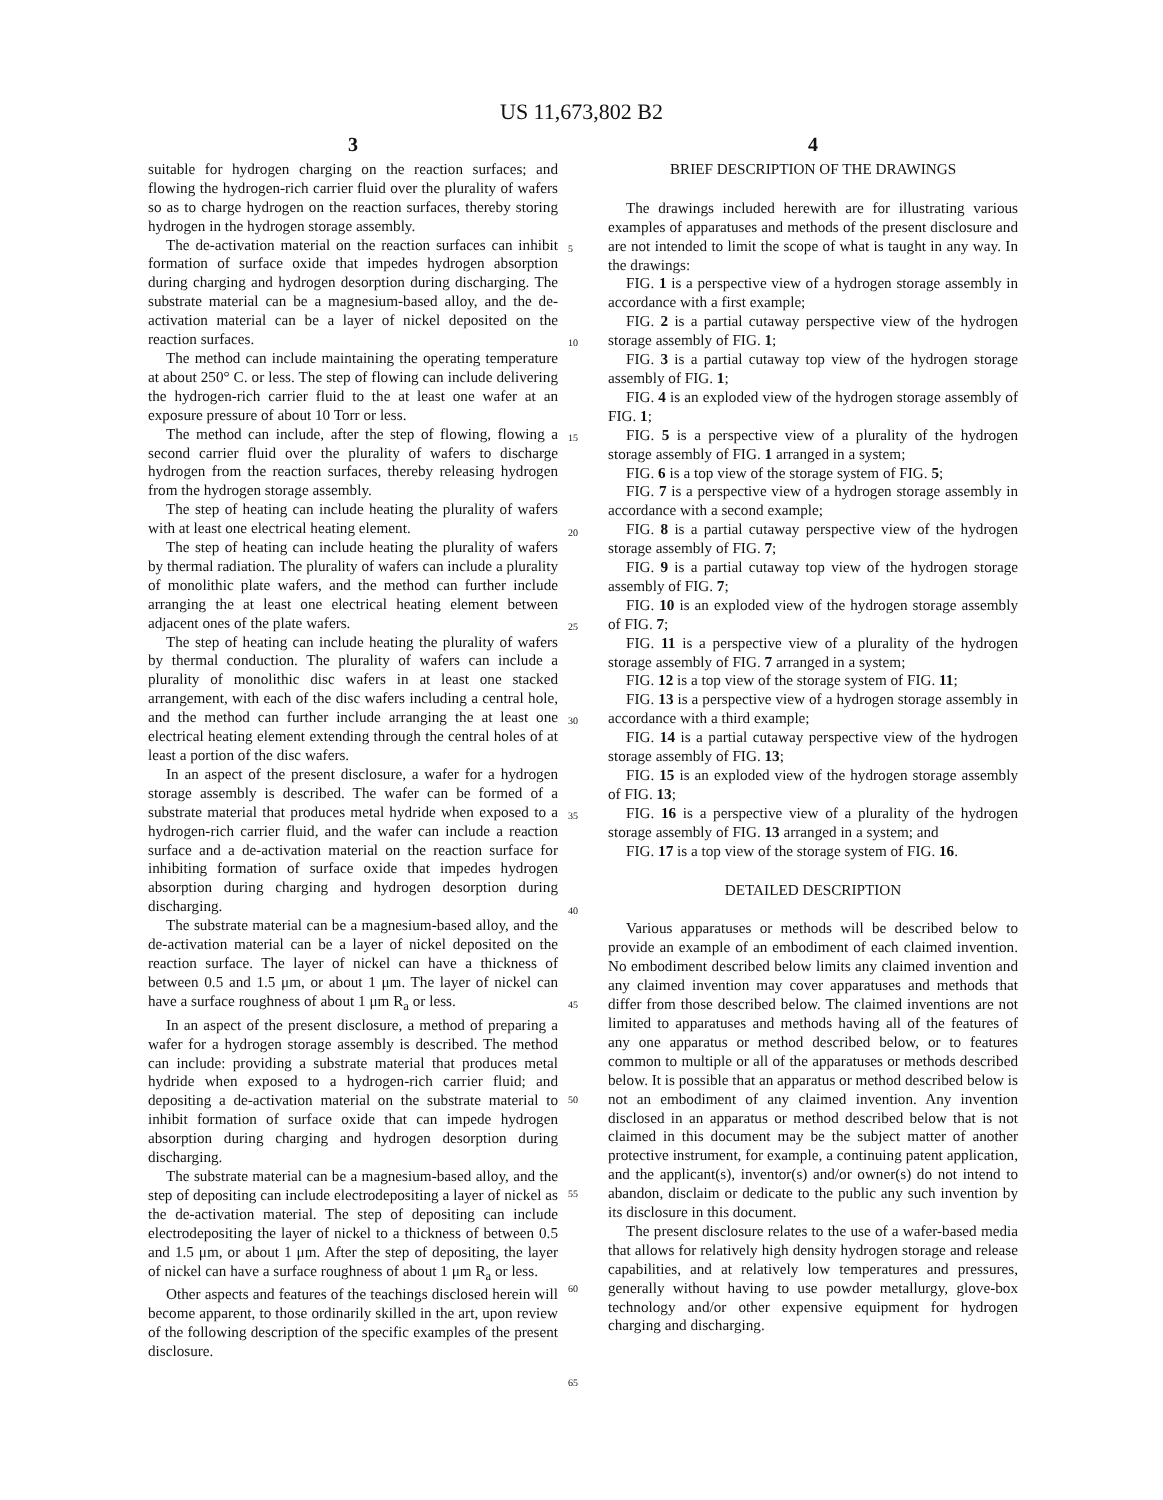US 11,673,802 B2
3
suitable for hydrogen charging on the reaction surfaces; and flowing the hydrogen-rich carrier fluid over the plurality of wafers so as to charge hydrogen on the reaction surfaces, thereby storing hydrogen in the hydrogen storage assembly.
The de-activation material on the reaction surfaces can inhibit formation of surface oxide that impedes hydrogen absorption during charging and hydrogen desorption during discharging. The substrate material can be a magnesium-based alloy, and the de-activation material can be a layer of nickel deposited on the reaction surfaces.
The method can include maintaining the operating temperature at about 250° C. or less. The step of flowing can include delivering the hydrogen-rich carrier fluid to the at least one wafer at an exposure pressure of about 10 Torr or less.
The method can include, after the step of flowing, flowing a second carrier fluid over the plurality of wafers to discharge hydrogen from the reaction surfaces, thereby releasing hydrogen from the hydrogen storage assembly.
The step of heating can include heating the plurality of wafers with at least one electrical heating element.
The step of heating can include heating the plurality of wafers by thermal radiation. The plurality of wafers can include a plurality of monolithic plate wafers, and the method can further include arranging the at least one electrical heating element between adjacent ones of the plate wafers.
The step of heating can include heating the plurality of wafers by thermal conduction. The plurality of wafers can include a plurality of monolithic disc wafers in at least one stacked arrangement, with each of the disc wafers including a central hole, and the method can further include arranging the at least one electrical heating element extending through the central holes of at least a portion of the disc wafers.
In an aspect of the present disclosure, a wafer for a hydrogen storage assembly is described. The wafer can be formed of a substrate material that produces metal hydride when exposed to a hydrogen-rich carrier fluid, and the wafer can include a reaction surface and a de-activation material on the reaction surface for inhibiting formation of surface oxide that impedes hydrogen absorption during charging and hydrogen desorption during discharging.
The substrate material can be a magnesium-based alloy, and the de-activation material can be a layer of nickel deposited on the reaction surface. The layer of nickel can have a thickness of between 0.5 and 1.5 μm, or about 1 μm. The layer of nickel can have a surface roughness of about 1 μm R<sub>a</sub> or less.
In an aspect of the present disclosure, a method of preparing a wafer for a hydrogen storage assembly is described. The method can include: providing a substrate material that produces metal hydride when exposed to a hydrogen-rich carrier fluid; and depositing a de-activation material on the substrate material to inhibit formation of surface oxide that can impede hydrogen absorption during charging and hydrogen desorption during discharging.
The substrate material can be a magnesium-based alloy, and the step of depositing can include electrodepositing a layer of nickel as the de-activation material. The step of depositing can include electrodepositing the layer of nickel to a thickness of between 0.5 and 1.5 μm, or about 1 μm. After the step of depositing, the layer of nickel can have a surface roughness of about 1 μm R<sub>a</sub> or less.
Other aspects and features of the teachings disclosed herein will become apparent, to those ordinarily skilled in the art, upon review of the following description of the specific examples of the present disclosure.
4
BRIEF DESCRIPTION OF THE DRAWINGS
The drawings included herewith are for illustrating various examples of apparatuses and methods of the present disclosure and are not intended to limit the scope of what is taught in any way. In the drawings:
FIG. 1 is a perspective view of a hydrogen storage assembly in accordance with a first example;
FIG. 2 is a partial cutaway perspective view of the hydrogen storage assembly of FIG. 1;
FIG. 3 is a partial cutaway top view of the hydrogen storage assembly of FIG. 1;
FIG. 4 is an exploded view of the hydrogen storage assembly of FIG. 1;
FIG. 5 is a perspective view of a plurality of the hydrogen storage assembly of FIG. 1 arranged in a system;
FIG. 6 is a top view of the storage system of FIG. 5;
FIG. 7 is a perspective view of a hydrogen storage assembly in accordance with a second example;
FIG. 8 is a partial cutaway perspective view of the hydrogen storage assembly of FIG. 7;
FIG. 9 is a partial cutaway top view of the hydrogen storage assembly of FIG. 7;
FIG. 10 is an exploded view of the hydrogen storage assembly of FIG. 7;
FIG. 11 is a perspective view of a plurality of the hydrogen storage assembly of FIG. 7 arranged in a system;
FIG. 12 is a top view of the storage system of FIG. 11;
FIG. 13 is a perspective view of a hydrogen storage assembly in accordance with a third example;
FIG. 14 is a partial cutaway perspective view of the hydrogen storage assembly of FIG. 13;
FIG. 15 is an exploded view of the hydrogen storage assembly of FIG. 13;
FIG. 16 is a perspective view of a plurality of the hydrogen storage assembly of FIG. 13 arranged in a system; and
FIG. 17 is a top view of the storage system of FIG. 16.
DETAILED DESCRIPTION
Various apparatuses or methods will be described below to provide an example of an embodiment of each claimed invention. No embodiment described below limits any claimed invention and any claimed invention may cover apparatuses and methods that differ from those described below. The claimed inventions are not limited to apparatuses and methods having all of the features of any one apparatus or method described below, or to features common to multiple or all of the apparatuses or methods described below. It is possible that an apparatus or method described below is not an embodiment of any claimed invention. Any invention disclosed in an apparatus or method described below that is not claimed in this document may be the subject matter of another protective instrument, for example, a continuing patent application, and the applicant(s), inventor(s) and/or owner(s) do not intend to abandon, disclaim or dedicate to the public any such invention by its disclosure in this document.
The present disclosure relates to the use of a wafer-based media that allows for relatively high density hydrogen storage and release capabilities, and at relatively low temperatures and pressures, generally without having to use powder metallurgy, glove-box technology and/or other expensive equipment for hydrogen charging and discharging.
5
10
15
20
25
30
35
40
45
50
55
60
65